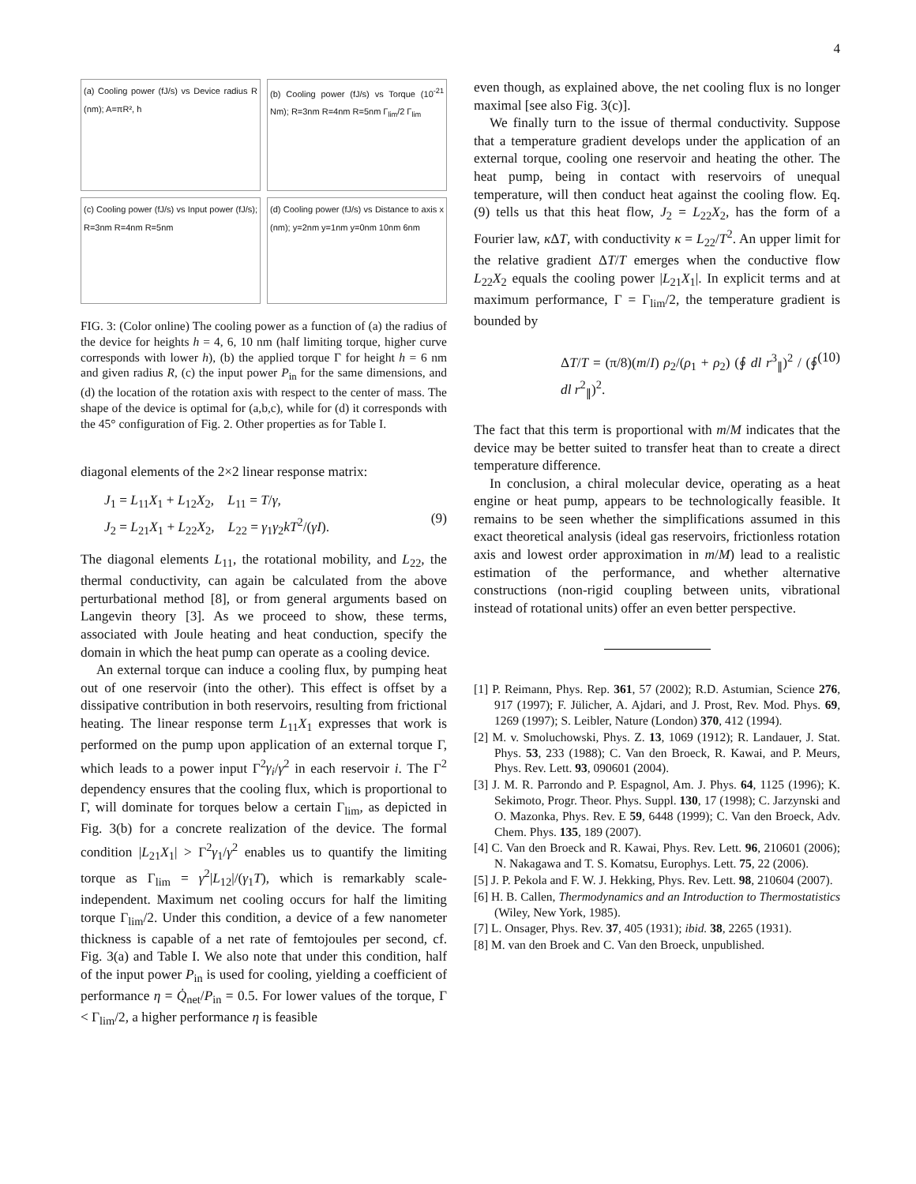4
(a) Cooling power (fJ/s) vs Device radius R (nm); A=πR², h
(b) Cooling power (fJ/s) vs Torque (10<sup>-21</sup> Nm); R=3nm R=4nm R=5nm Γ<sub>lim</sub>/2 Γ<sub>lim</sub>
(c) Cooling power (fJ/s) vs Input power (fJ/s); R=3nm R=4nm R=5nm
(d) Cooling power (fJ/s) vs Distance to axis x (nm); y=2nm y=1nm y=0nm 10nm 6nm
FIG. 3: (Color online) The cooling power as a function of (a) the radius of the device for heights h = 4, 6, 10 nm (half limiting torque, higher curve corresponds with lower h), (b) the applied torque Γ for height h = 6 nm and given radius R, (c) the input power P<sub>in</sub> for the same dimensions, and (d) the location of the rotation axis with respect to the center of mass. The shape of the device is optimal for (a,b,c), while for (d) it corresponds with the 45° configuration of Fig. 2. Other properties as for Table I.
diagonal elements of the 2×2 linear response matrix:
J<sub>1</sub> = L<sub>11</sub>X<sub>1</sub> + L<sub>12</sub>X<sub>2</sub>, L<sub>11</sub> = T/γ,
J<sub>2</sub> = L<sub>21</sub>X<sub>1</sub> + L<sub>22</sub>X<sub>2</sub>, L<sub>22</sub> = γ<sub>1</sub>γ<sub>2</sub>kT<sup>2</sup>/(γI).
(9)
The diagonal elements L<sub>11</sub>, the rotational mobility, and L<sub>22</sub>, the thermal conductivity, can again be calculated from the above perturbational method [8], or from general arguments based on Langevin theory [3]. As we proceed to show, these terms, associated with Joule heating and heat conduction, specify the domain in which the heat pump can operate as a cooling device.
An external torque can induce a cooling flux, by pumping heat out of one reservoir (into the other). This effect is offset by a dissipative contribution in both reservoirs, resulting from frictional heating. The linear response term L<sub>11</sub>X<sub>1</sub> expresses that work is performed on the pump upon application of an external torque Γ, which leads to a power input Γ<sup>2</sup>γ<sub>i</sub>/γ<sup>2</sup> in each reservoir i. The Γ<sup>2</sup> dependency ensures that the cooling flux, which is proportional to Γ, will dominate for torques below a certain Γ<sub>lim</sub>, as depicted in Fig. 3(b) for a concrete realization of the device. The formal condition |L<sub>21</sub>X<sub>1</sub>| > Γ<sup>2</sup>γ<sub>1</sub>/γ<sup>2</sup> enables us to quantify the limiting torque as Γ<sub>lim</sub> = γ<sup>2</sup>|L<sub>12</sub>|/(γ<sub>1</sub>T), which is remarkably scale-independent. Maximum net cooling occurs for half the limiting torque Γ<sub>lim</sub>/2. Under this condition, a device of a few nanometer thickness is capable of a net rate of femtojoules per second, cf. Fig. 3(a) and Table I. We also note that under this condition, half of the input power P<sub>in</sub> is used for cooling, yielding a coefficient of performance η = Q̇<sub>net</sub>/P<sub>in</sub> = 0.5. For lower values of the torque, Γ < Γ<sub>lim</sub>/2, a higher performance η is feasible
even though, as explained above, the net cooling flux is no longer maximal [see also Fig. 3(c)].
We finally turn to the issue of thermal conductivity. Suppose that a temperature gradient develops under the application of an external torque, cooling one reservoir and heating the other. The heat pump, being in contact with reservoirs of unequal temperature, will then conduct heat against the cooling flow. Eq. (9) tells us that this heat flow, J<sub>2</sub> = L<sub>22</sub>X<sub>2</sub>, has the form of a Fourier law, κ ΔT, with conductivity κ = L<sub>22</sub>/T<sup>2</sup>. An upper limit for the relative gradient ΔT/T emerges when the conductive flow L<sub>22</sub>X<sub>2</sub> equals the cooling power |L<sub>21</sub>X<sub>1</sub>|. In explicit terms and at maximum performance, Γ = Γ<sub>lim</sub>/2, the temperature gradient is bounded by
ΔT/T = (π/8)(m/I) ρ<sub>2</sub>/(ρ<sub>1</sub> + ρ<sub>2</sub>) (∮ dl r<sup>3</sup><sub>∥</sub>)<sup>2</sup> / (∮ dl r<sup>2</sup><sub>∥</sub>)<sup>2</sup>.
(10)
The fact that this term is proportional with m/M indicates that the device may be better suited to transfer heat than to create a direct temperature difference.
In conclusion, a chiral molecular device, operating as a heat engine or heat pump, appears to be technologically feasible. It remains to be seen whether the simplifications assumed in this exact theoretical analysis (ideal gas reservoirs, frictionless rotation axis and lowest order approximation in m/M) lead to a realistic estimation of the performance, and whether alternative constructions (non-rigid coupling between units, vibrational instead of rotational units) offer an even better perspective.
[1] P. Reimann, Phys. Rep. 361, 57 (2002); R.D. Astumian, Science 276, 917 (1997); F. Jülicher, A. Ajdari, and J. Prost, Rev. Mod. Phys. 69, 1269 (1997); S. Leibler, Nature (London) 370, 412 (1994).
[2] M. v. Smoluchowski, Phys. Z. 13, 1069 (1912); R. Landauer, J. Stat. Phys. 53, 233 (1988); C. Van den Broeck, R. Kawai, and P. Meurs, Phys. Rev. Lett. 93, 090601 (2004).
[3] J. M. R. Parrondo and P. Espagnol, Am. J. Phys. 64, 1125 (1996); K. Sekimoto, Progr. Theor. Phys. Suppl. 130, 17 (1998); C. Jarzynski and O. Mazonka, Phys. Rev. E 59, 6448 (1999); C. Van den Broeck, Adv. Chem. Phys. 135, 189 (2007).
[4] C. Van den Broeck and R. Kawai, Phys. Rev. Lett. 96, 210601 (2006); N. Nakagawa and T. S. Komatsu, Europhys. Lett. 75, 22 (2006).
[5] J. P. Pekola and F. W. J. Hekking, Phys. Rev. Lett. 98, 210604 (2007).
[6] H. B. Callen, Thermodynamics and an Introduction to Thermostatistics (Wiley, New York, 1985).
[7] L. Onsager, Phys. Rev. 37, 405 (1931); ibid. 38, 2265 (1931).
[8] M. van den Broek and C. Van den Broeck, unpublished.